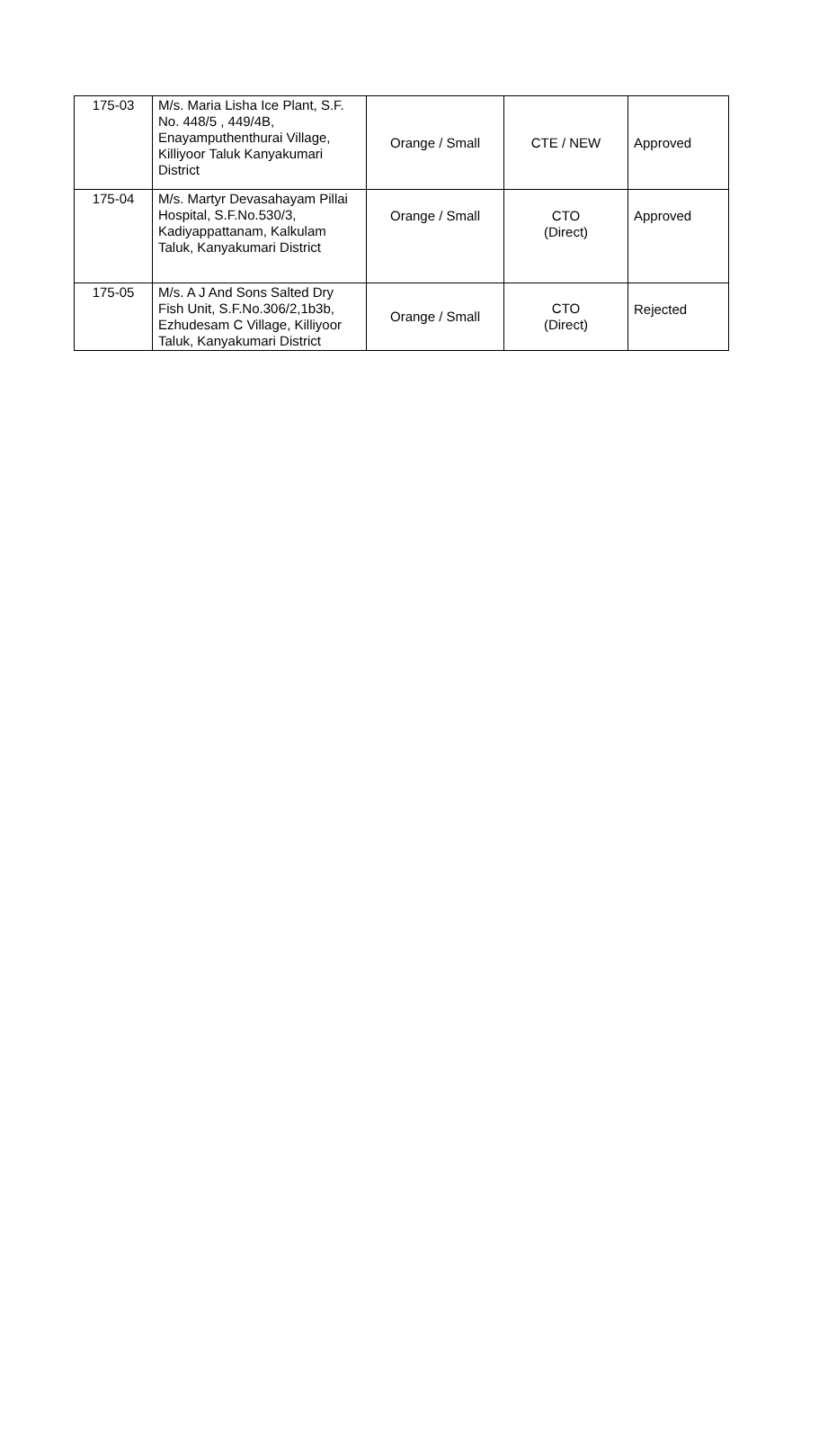| 175-03 | M/s. Maria Lisha Ice Plant, S.F. No. 448/5 , 449/4B, Enayamputhenthurai Village, Killiyoor Taluk Kanyakumari District | Orange / Small | CTE / NEW | Approved |
| 175-04 | M/s. Martyr Devasahayam Pillai Hospital, S.F.No.530/3, Kadiyappattanam, Kalkulam Taluk, Kanyakumari District | Orange / Small | CTO (Direct) | Approved |
| 175-05 | M/s. A J And Sons Salted Dry Fish Unit, S.F.No.306/2,1b3b, Ezhudesam C Village, Killiyoor Taluk, Kanyakumari District | Orange / Small | CTO (Direct) | Rejected |